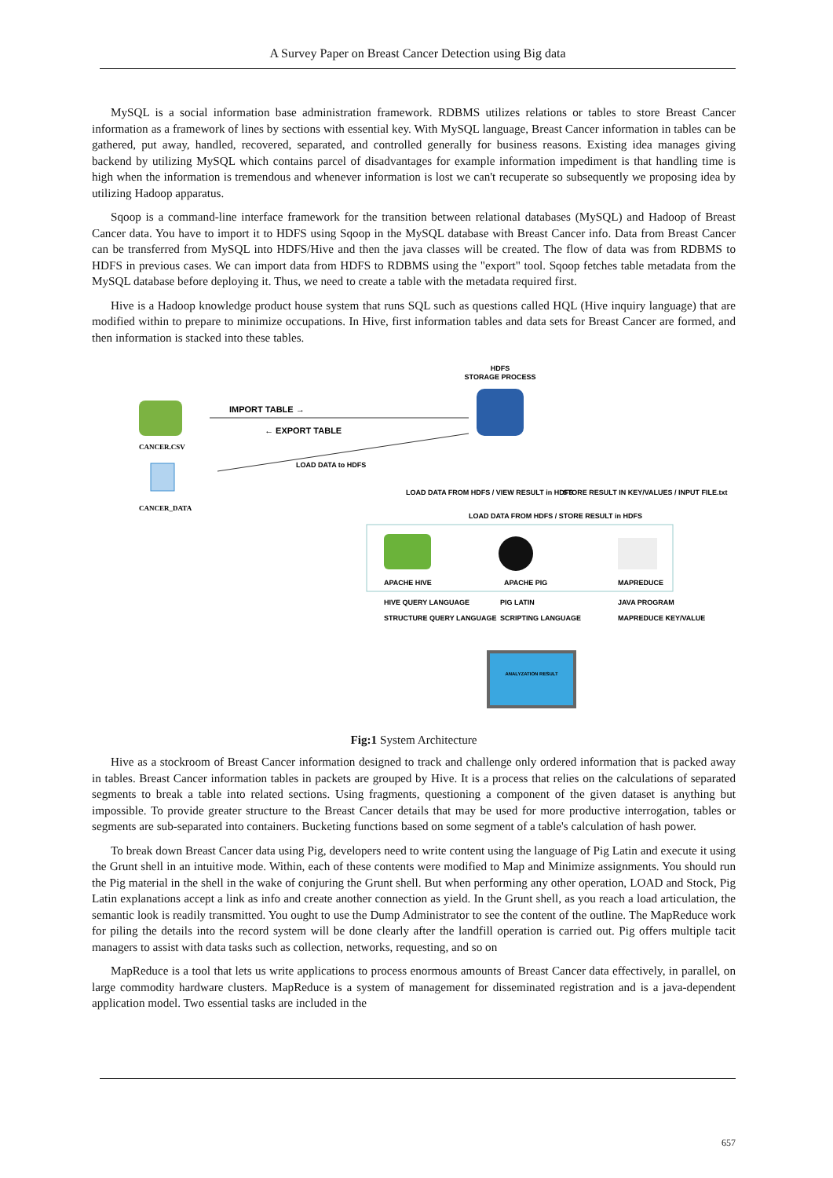A Survey Paper on Breast Cancer Detection using Big data
MySQL is a social information base administration framework. RDBMS utilizes relations or tables to store Breast Cancer information as a framework of lines by sections with essential key. With MySQL language, Breast Cancer information in tables can be gathered, put away, handled, recovered, separated, and controlled generally for business reasons. Existing idea manages giving backend by utilizing MySQL which contains parcel of disadvantages for example information impediment is that handling time is high when the information is tremendous and whenever information is lost we can't recuperate so subsequently we proposing idea by utilizing Hadoop apparatus.
Sqoop is a command-line interface framework for the transition between relational databases (MySQL) and Hadoop of Breast Cancer data. You have to import it to HDFS using Sqoop in the MySQL database with Breast Cancer info. Data from Breast Cancer can be transferred from MySQL into HDFS/Hive and then the java classes will be created. The flow of data was from RDBMS to HDFS in previous cases. We can import data from HDFS to RDBMS using the "export" tool. Sqoop fetches table metadata from the MySQL database before deploying it. Thus, we need to create a table with the metadata required first.
Hive is a Hadoop knowledge product house system that runs SQL such as questions called HQL (Hive inquiry language) that are modified within to prepare to minimize occupations. In Hive, first information tables and data sets for Breast Cancer are formed, and then information is stacked into these tables.
HDFS
STORAGE PROCESS
CANCER.CSV
CANCER_DATA
IMPORT TABLE →
← EXPORT TABLE
LOAD DATA to HDFS
LOAD DATA FROM HDFS / VIEW RESULT in HDFS
STORE RESULT IN KEY/VALUES / INPUT FILE.txt
LOAD DATA FROM HDFS / STORE RESULT in HDFS
APACHE HIVE
APACHE PIG
MAPREDUCE
HIVE QUERY LANGUAGE
PIG LATIN
JAVA PROGRAM
STRUCTURE QUERY LANGUAGE
SCRIPTING LANGUAGE
MAPREDUCE KEY/VALUE
ANALYZATION RESULT
Fig:1 System Architecture
Hive as a stockroom of Breast Cancer information designed to track and challenge only ordered information that is packed away in tables. Breast Cancer information tables in packets are grouped by Hive. It is a process that relies on the calculations of separated segments to break a table into related sections. Using fragments, questioning a component of the given dataset is anything but impossible. To provide greater structure to the Breast Cancer details that may be used for more productive interrogation, tables or segments are sub-separated into containers. Bucketing functions based on some segment of a table's calculation of hash power.
To break down Breast Cancer data using Pig, developers need to write content using the language of Pig Latin and execute it using the Grunt shell in an intuitive mode. Within, each of these contents were modified to Map and Minimize assignments. You should run the Pig material in the shell in the wake of conjuring the Grunt shell. But when performing any other operation, LOAD and Stock, Pig Latin explanations accept a link as info and create another connection as yield. In the Grunt shell, as you reach a load articulation, the semantic look is readily transmitted. You ought to use the Dump Administrator to see the content of the outline. The MapReduce work for piling the details into the record system will be done clearly after the landfill operation is carried out. Pig offers multiple tacit managers to assist with data tasks such as collection, networks, requesting, and so on
MapReduce is a tool that lets us write applications to process enormous amounts of Breast Cancer data effectively, in parallel, on large commodity hardware clusters. MapReduce is a system of management for disseminated registration and is a java-dependent application model. Two essential tasks are included in the
657